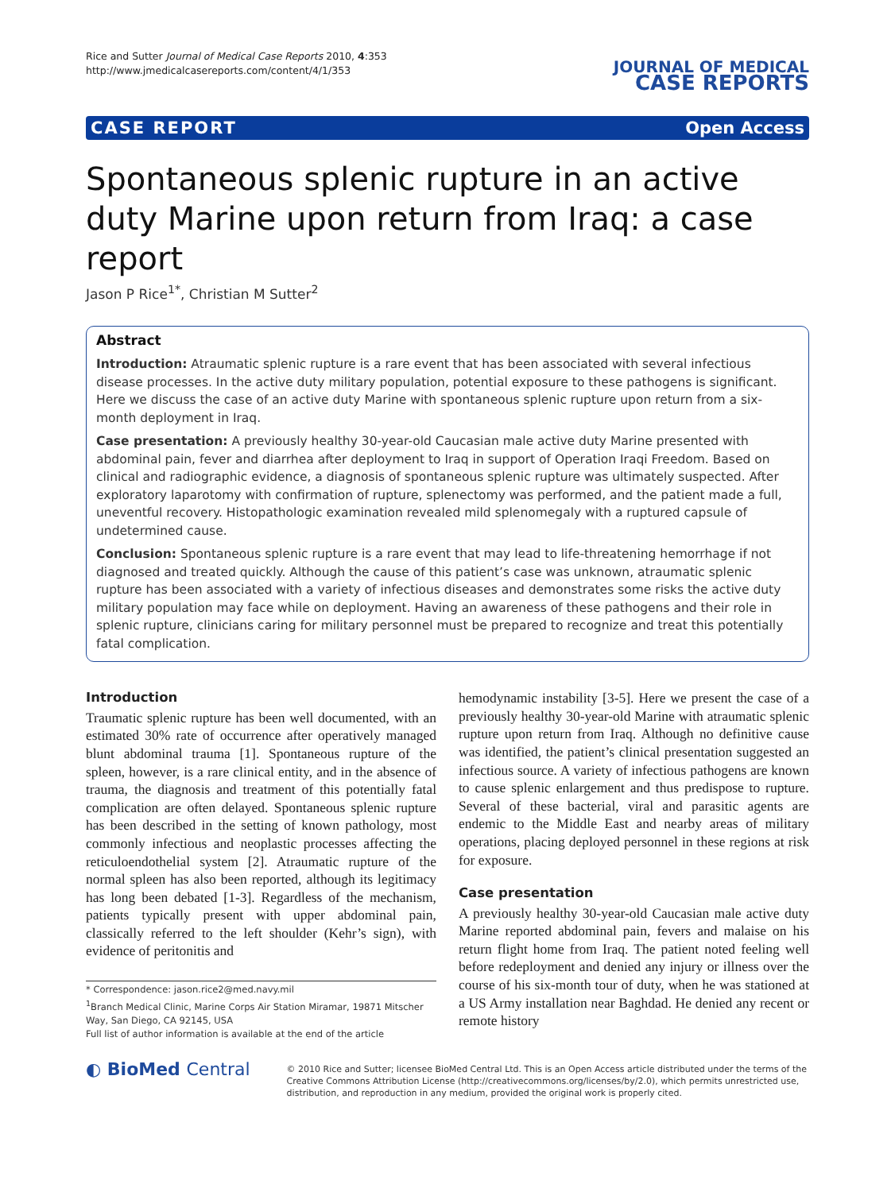Rice and Sutter Journal of Medical Case Reports 2010, 4:353
http://www.jmedicalcasereports.com/content/4/1/353
JOURNAL OF MEDICAL
CASE REPORTS
CASE REPORT Open Access
Spontaneous splenic rupture in an active duty Marine upon return from Iraq: a case report
Jason P Rice<sup>1*</sup>, Christian M Sutter<sup>2</sup>
Abstract
Introduction: Atraumatic splenic rupture is a rare event that has been associated with several infectious disease processes. In the active duty military population, potential exposure to these pathogens is significant. Here we discuss the case of an active duty Marine with spontaneous splenic rupture upon return from a six-month deployment in Iraq.
Case presentation: A previously healthy 30-year-old Caucasian male active duty Marine presented with abdominal pain, fever and diarrhea after deployment to Iraq in support of Operation Iraqi Freedom. Based on clinical and radiographic evidence, a diagnosis of spontaneous splenic rupture was ultimately suspected. After exploratory laparotomy with confirmation of rupture, splenectomy was performed, and the patient made a full, uneventful recovery. Histopathologic examination revealed mild splenomegaly with a ruptured capsule of undetermined cause.
Conclusion: Spontaneous splenic rupture is a rare event that may lead to life-threatening hemorrhage if not diagnosed and treated quickly. Although the cause of this patient’s case was unknown, atraumatic splenic rupture has been associated with a variety of infectious diseases and demonstrates some risks the active duty military population may face while on deployment. Having an awareness of these pathogens and their role in splenic rupture, clinicians caring for military personnel must be prepared to recognize and treat this potentially fatal complication.
Introduction
Traumatic splenic rupture has been well documented, with an estimated 30% rate of occurrence after operatively managed blunt abdominal trauma [1]. Spontaneous rupture of the spleen, however, is a rare clinical entity, and in the absence of trauma, the diagnosis and treatment of this potentially fatal complication are often delayed. Spontaneous splenic rupture has been described in the setting of known pathology, most commonly infectious and neoplastic processes affecting the reticuloendothelial system [2]. Atraumatic rupture of the normal spleen has also been reported, although its legitimacy has long been debated [1-3]. Regardless of the mechanism, patients typically present with upper abdominal pain, classically referred to the left shoulder (Kehr’s sign), with evidence of peritonitis and
* Correspondence: jason.rice2@med.navy.mil
<sup>1</sup> Branch Medical Clinic, Marine Corps Air Station Miramar, 19871 Mitscher Way, San Diego, CA 92145, USA
Full list of author information is available at the end of the article
hemodynamic instability [3-5]. Here we present the case of a previously healthy 30-year-old Marine with atraumatic splenic rupture upon return from Iraq. Although no definitive cause was identified, the patient’s clinical presentation suggested an infectious source. A variety of infectious pathogens are known to cause splenic enlargement and thus predispose to rupture. Several of these bacterial, viral and parasitic agents are endemic to the Middle East and nearby areas of military operations, placing deployed personnel in these regions at risk for exposure.
Case presentation
A previously healthy 30-year-old Caucasian male active duty Marine reported abdominal pain, fevers and malaise on his return flight home from Iraq. The patient noted feeling well before redeployment and denied any injury or illness over the course of his six-month tour of duty, when he was stationed at a US Army installation near Baghdad. He denied any recent or remote history
◐ BioMed Central
© 2010 Rice and Sutter; licensee BioMed Central Ltd. This is an Open Access article distributed under the terms of the Creative Commons Attribution License (http://creativecommons.org/licenses/by/2.0), which permits unrestricted use, distribution, and reproduction in any medium, provided the original work is properly cited.